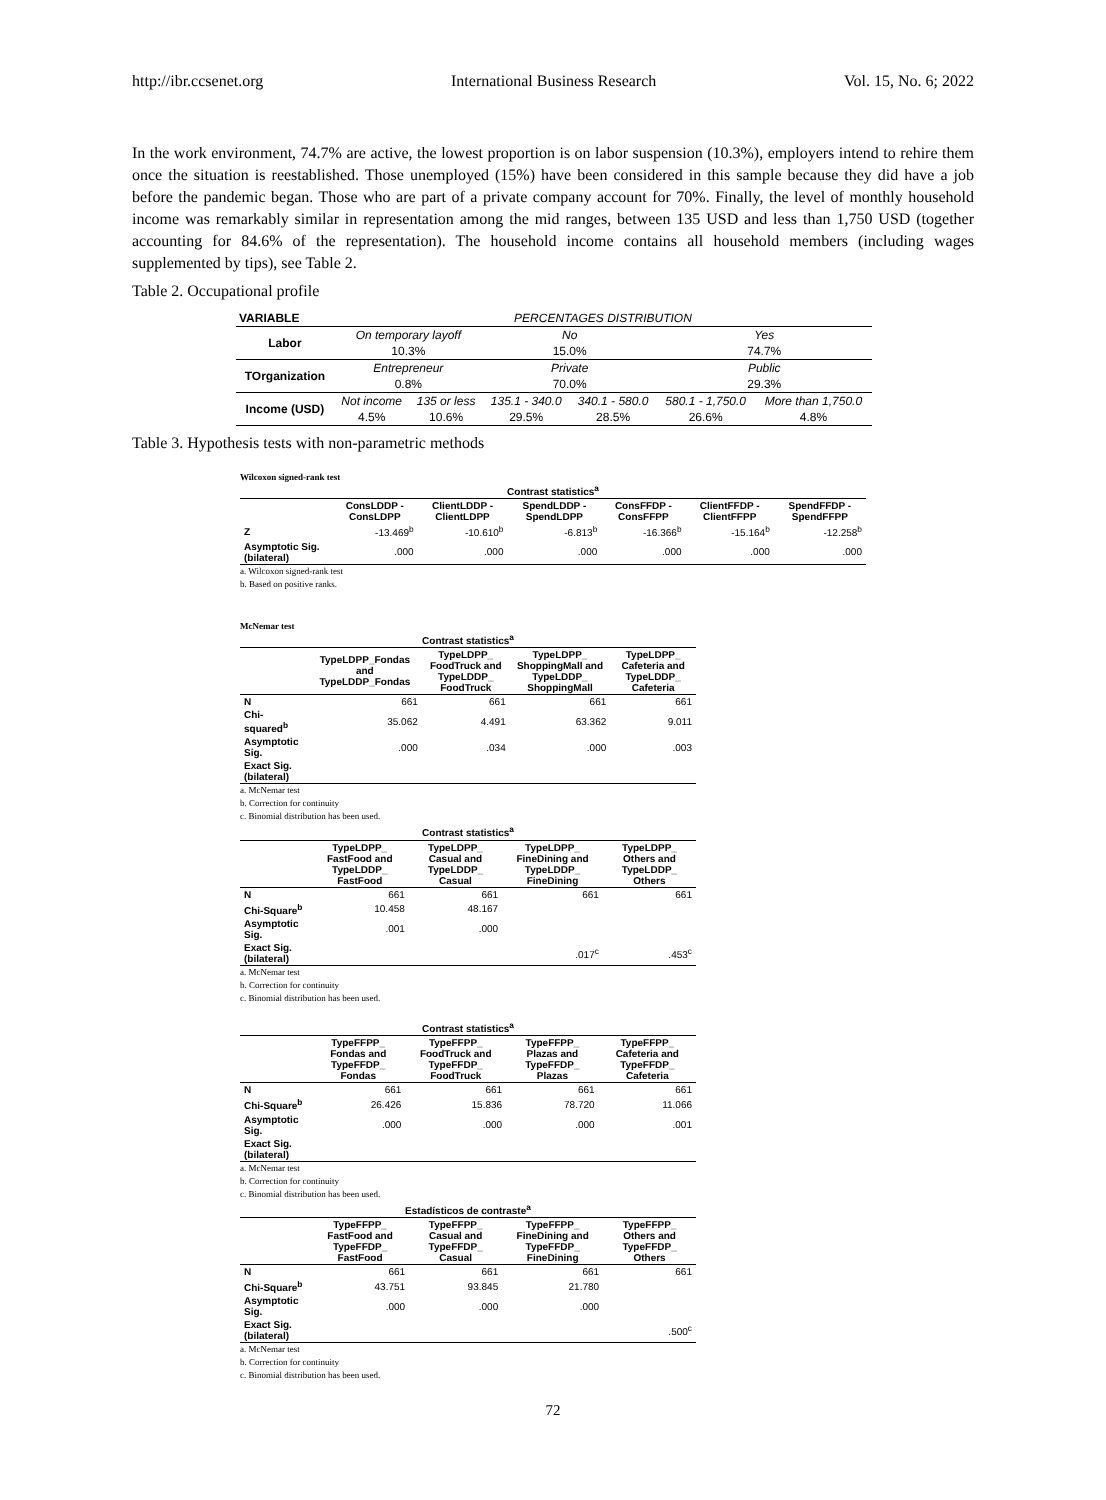http://ibr.ccsenet.org International Business Research Vol. 15, No. 6; 2022
In the work environment, 74.7% are active, the lowest proportion is on labor suspension (10.3%), employers intend to rehire them once the situation is reestablished. Those unemployed (15%) have been considered in this sample because they did have a job before the pandemic began. Those who are part of a private company account for 70%. Finally, the level of monthly household income was remarkably similar in representation among the mid ranges, between 135 USD and less than 1,750 USD (together accounting for 84.6% of the representation). The household income contains all household members (including wages supplemented by tips), see Table 2.
Table 2. Occupational profile
| VARIABLE | PERCENTAGES DISTRIBUTION | | | | | |
| Labor | On temporary layoff | | No | | Yes | |
| | 10.3% | | 15.0% | | 74.7% | |
| TOrganization | Entrepreneur | | Private | | Public | |
| | 0.8% | | 70.0% | | 29.3% | |
| Income (USD) | Not income | 135 or less | 135.1 - 340.0 | 340.1 - 580.0 | 580.1 - 1,750.0 | More than 1,750.0 |
| | 4.5% | 10.6% | 29.5% | 28.5% | 26.6% | 4.8% |
Table 3. Hypothesis tests with non-parametric methods
Wilcoxon signed-rank test
| Contrast statistics<sup>a</sup> | | | | | | |
| --- | --- | --- | --- | --- | --- | --- |
| | ConsLDDP - ConsLDPP | ClientLDDP - ClientLDPP | SpendLDDP - SpendLDPP | ConsFFDP - ConsFFPP | ClientFFDP - ClientFFPP | SpendFFDP - SpendFFPP |
| Z | -13.469<sup>b</sup> | -10.610<sup>b</sup> | -6.813<sup>b</sup> | -16.366<sup>b</sup> | -15.164<sup>b</sup> | -12.258<sup>b</sup> |
| Asymptotic Sig. (bilateral) | .000 | .000 | .000 | .000 | .000 | .000 |
a. Wilcoxon signed-rank test
b. Based on positive ranks.
McNemar test
| Contrast statistics<sup>a</sup> | | | | |
| --- | --- | --- | --- | --- |
| | TypeLDPP_Fondas and TypeLDDP_Fondas | TypeLDPP_ FoodTruck and TypeLDDP_ FoodTruck | TypeLDPP_ ShoppingMall and TypeLDDP_ ShoppingMall | TypeLDPP_ Cafeteria and TypeLDDP_ Cafeteria |
| N | 661 | 661 | 661 | 661 |
| Chi-squared<sup>b</sup> | 35.062 | 4.491 | 63.362 | 9.011 |
| Asymptotic Sig. | .000 | .034 | .000 | .003 |
| Exact Sig. (bilateral) | | | | |
a. McNemar test
b. Correction for continuity
c. Binomial distribution has been used.
| Contrast statistics<sup>a</sup> | | | | |
| --- | --- | --- | --- | --- |
| | TypeLDPP_ FastFood and TypeLDDP_ FastFood | TypeLDPP_ Casual and TypeLDDP_ Casual | TypeLDPP_ FineDining and TypeLDDP_ FineDining | TypeLDPP_ Others and TypeLDDP_ Others |
| N | 661 | 661 | 661 | 661 |
| Chi-Square<sup>b</sup> | 10.458 | 48.167 | | |
| Asymptotic Sig. | .001 | .000 | | |
| Exact Sig. (bilateral) | | | .017<sup>c</sup> | .453<sup>c</sup> |
a. McNemar test
b. Correction for continuity
c. Binomial distribution has been used.
| Contrast statistics<sup>a</sup> | | | | |
| --- | --- | --- | --- | --- |
| | TypeFFPP_ Fondas and TypeFFDP_ Fondas | TypeFFPP_ FoodTruck and TypeFFDP_ FoodTruck | TypeFFPP_ Plazas and TypeFFDP_ Plazas | TypeFFPP_ Cafeteria and TypeFFDP_ Cafeteria |
| N | 661 | 661 | 661 | 661 |
| Chi-Square<sup>b</sup> | 26.426 | 15.836 | 78.720 | 11.066 |
| Asymptotic Sig. | .000 | .000 | .000 | .001 |
| Exact Sig. (bilateral) | | | | |
a. McNemar test
b. Correction for continuity
c. Binomial distribution has been used.
| Estadísticos de contraste<sup>a</sup> | | | | |
| --- | --- | --- | --- | --- |
| | TypeFFPP_ FastFood and TypeFFDP_ FastFood | TypeFFPP_ Casual and TypeFFDP_ Casual | TypeFFPP_ FineDining and TypeFFDP_ FineDining | TypeFFPP_ Others and TypeFFDP_ Others |
| N | 661 | 661 | 661 | 661 |
| Chi-Square<sup>b</sup> | 43.751 | 93.845 | 21.780 | |
| Asymptotic Sig. | .000 | .000 | .000 | |
| Exact Sig. (bilateral) | | | | .500<sup>c</sup> |
a. McNemar test
b. Correction for continuity
c. Binomial distribution has been used.
72